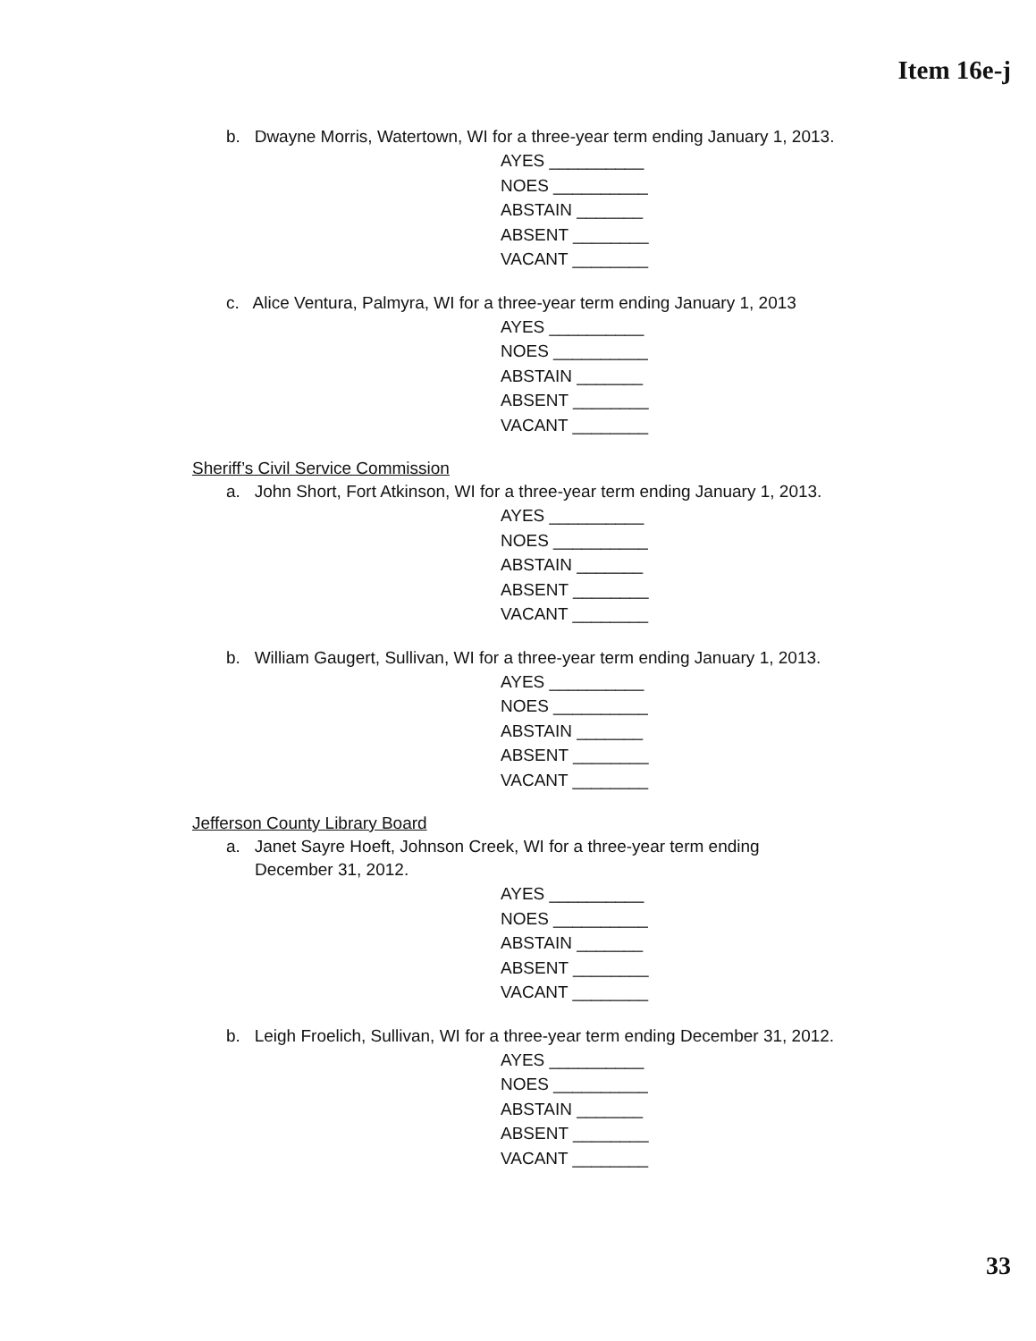Item 16e-j
b. Dwayne Morris, Watertown, WI for a three-year term ending January 1, 2013.
AYES __________
NOES __________
ABSTAIN _______
ABSENT ________
VACANT ________
c. Alice Ventura, Palmyra, WI for a three-year term ending January 1, 2013
AYES __________
NOES __________
ABSTAIN _______
ABSENT ________
VACANT ________
Sheriff’s Civil Service Commission
a. John Short, Fort Atkinson, WI for a three-year term ending January 1, 2013.
AYES __________
NOES __________
ABSTAIN _______
ABSENT ________
VACANT ________
b. William Gaugert, Sullivan, WI for a three-year term ending January 1, 2013.
AYES __________
NOES __________
ABSTAIN _______
ABSENT ________
VACANT ________
Jefferson County Library Board
a. Janet Sayre Hoeft, Johnson Creek, WI for a three-year term ending
December 31, 2012.
AYES __________
NOES __________
ABSTAIN _______
ABSENT ________
VACANT ________
b. Leigh Froelich, Sullivan, WI for a three-year term ending December 31, 2012.
AYES __________
NOES __________
ABSTAIN _______
ABSENT ________
VACANT ________
33